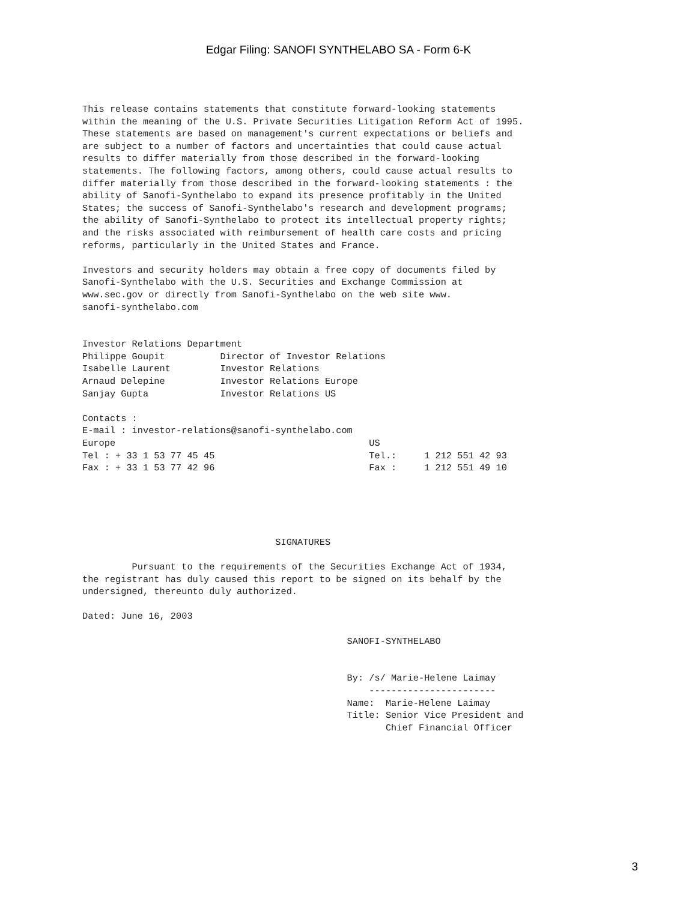Edgar Filing: SANOFI SYNTHELABO SA - Form 6-K
This release contains statements that constitute forward-looking statements
within the meaning of the U.S. Private Securities Litigation Reform Act of 1995.
These statements are based on management's current expectations or beliefs and
are subject to a number of factors and uncertainties that could cause actual
results to differ materially from those described in the forward-looking
statements. The following factors, among others, could cause actual results to
differ materially from those described in the forward-looking statements : the
ability of Sanofi-Synthelabo to expand its presence profitably in the United
States; the success of Sanofi-Synthelabo's research and development programs;
the ability of Sanofi-Synthelabo to protect its intellectual property rights;
and the risks associated with reimbursement of health care costs and pricing
reforms, particularly in the United States and France.

Investors and security holders may obtain a free copy of documents filed by
Sanofi-Synthelabo with the U.S. Securities and Exchange Commission at
www.sec.gov or directly from Sanofi-Synthelabo on the web site www.
sanofi-synthelabo.com


Investor Relations Department
Philippe Goupit          Director of Investor Relations
Isabelle Laurent         Investor Relations
Arnaud Delepine          Investor Relations Europe
Sanjay Gupta             Investor Relations US

Contacts :
E-mail : investor-relations@sanofi-synthelabo.com
Europe                                              US
Tel : + 33 1 53 77 45 45                            Tel.:     1 212 551 42 93
Fax : + 33 1 53 77 42 96                            Fax :     1 212 551 49 10





                                   SIGNATURES

         Pursuant to the requirements of the Securities Exchange Act of 1934,
the registrant has duly caused this report to be signed on its behalf by the
undersigned, thereunto duly authorized.

Dated: June 16, 2003

                                                SANOFI-SYNTHELABO


                                                By: /s/ Marie-Helene Laimay
                                                    -----------------------
                                                Name:  Marie-Helene Laimay
                                                Title: Senior Vice President and
                                                       Chief Financial Officer
3